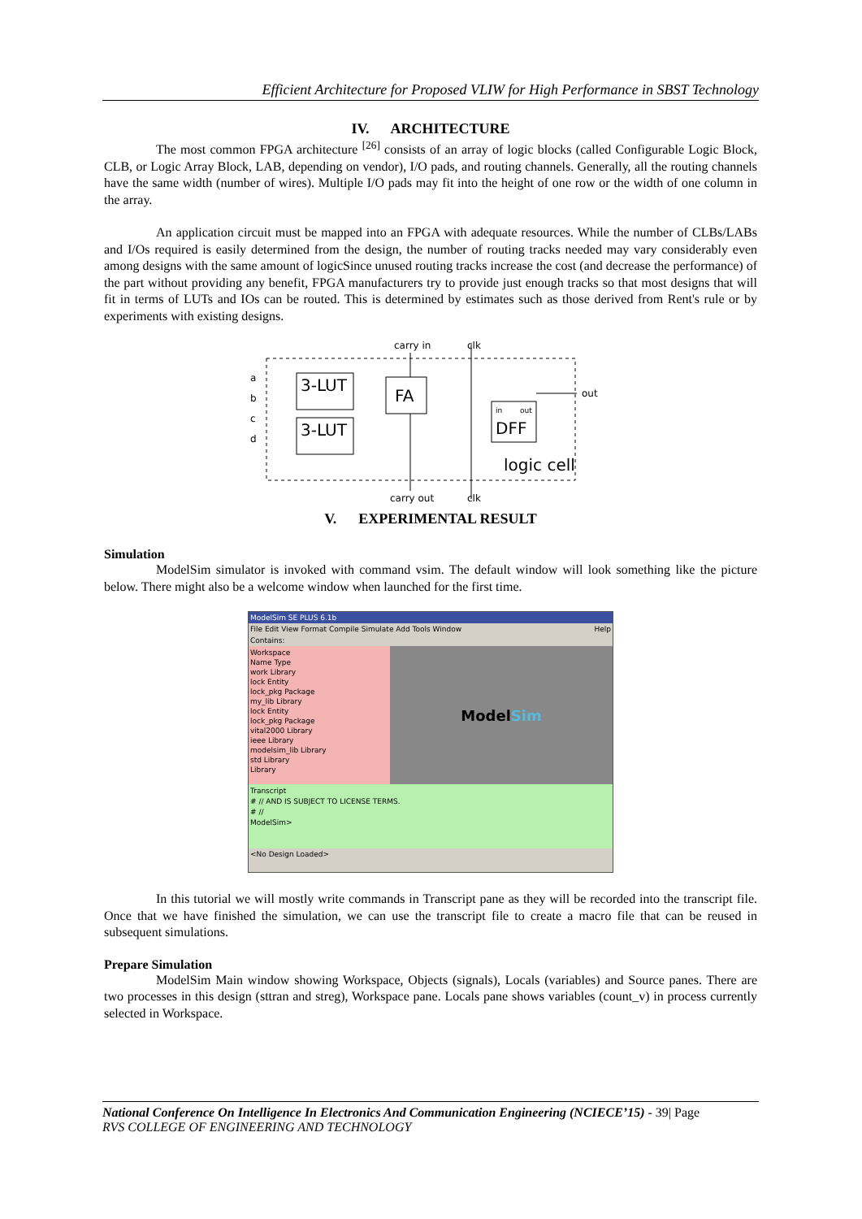Efficient Architecture for Proposed VLIW for High Performance in SBST Technology
IV. ARCHITECTURE
The most common FPGA architecture <sup>[26]</sup> consists of an array of logic blocks (called Configurable Logic Block, CLB, or Logic Array Block, LAB, depending on vendor), I/O pads, and routing channels. Generally, all the routing channels have the same width (number of wires). Multiple I/O pads may fit into the height of one row or the width of one column in the array.
An application circuit must be mapped into an FPGA with adequate resources. While the number of CLBs/LABs and I/Os required is easily determined from the design, the number of routing tracks needed may vary considerably even among designs with the same amount of logicSince unused routing tracks increase the cost (and decrease the performance) of the part without providing any benefit, FPGA manufacturers try to provide just enough tracks so that most designs that will fit in terms of LUTs and IOs can be routed. This is determined by estimates such as those derived from Rent's rule or by experiments with existing designs.
carry in
clk
3-LUT
3-LUT
FA
in
out
DFF
out
a
b
c
d
logic cell
carry out
clk
V. EXPERIMENTAL RESULT
Simulation
ModelSim simulator is invoked with command vsim. The default window will look something like the picture below. There might also be a welcome window when launched for the first time.
ModelSim SE PLUS 6.1b
File Edit View Format Compile Simulate Add Tools Window Help
Contains:
Workspace
Name Type
work Library
lock Entity
lock_pkg Package
my_lib Library
lock Entity
lock_pkg Package
vital2000 Library
ieee Library
modelsim_lib Library
std Library
Library
Model Sim
Transcript
# // AND IS SUBJECT TO LICENSE TERMS.
# //
ModelSim>
<No Design Loaded>
In this tutorial we will mostly write commands in Transcript pane as they will be recorded into the transcript file. Once that we have finished the simulation, we can use the transcript file to create a macro file that can be reused in subsequent simulations.
Prepare Simulation
ModelSim Main window showing Workspace, Objects (signals), Locals (variables) and Source panes. There are two processes in this design (sttran and streg), Workspace pane. Locals pane shows variables (count_v) in process currently selected in Workspace.
National Conference On Intelligence In Electronics And Communication Engineering (NCIECE’15) - 39| Page
RVS COLLEGE OF ENGINEERING AND TECHNOLOGY